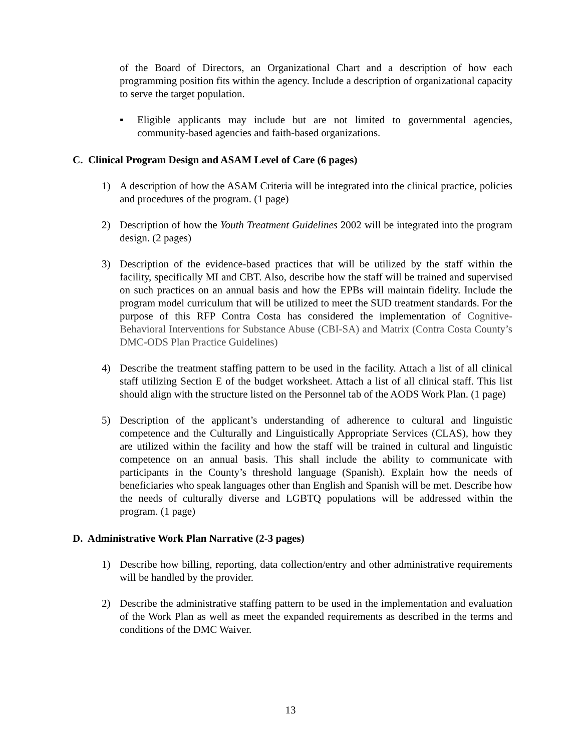of the Board of Directors, an Organizational Chart and a description of how each programming position fits within the agency. Include a description of organizational capacity to serve the target population.
▪ Eligible applicants may include but are not limited to governmental agencies, community-based agencies and faith-based organizations.
C. Clinical Program Design and ASAM Level of Care (6 pages)
1) A description of how the ASAM Criteria will be integrated into the clinical practice, policies and procedures of the program. (1 page)
2) Description of how the Youth Treatment Guidelines 2002 will be integrated into the program design. (2 pages)
3) Description of the evidence-based practices that will be utilized by the staff within the facility, specifically MI and CBT. Also, describe how the staff will be trained and supervised on such practices on an annual basis and how the EPBs will maintain fidelity. Include the program model curriculum that will be utilized to meet the SUD treatment standards. For the purpose of this RFP Contra Costa has considered the implementation of Cognitive-Behavioral Interventions for Substance Abuse (CBI-SA) and Matrix (Contra Costa County’s DMC-ODS Plan Practice Guidelines)
4) Describe the treatment staffing pattern to be used in the facility. Attach a list of all clinical staff utilizing Section E of the budget worksheet. Attach a list of all clinical staff. This list should align with the structure listed on the Personnel tab of the AODS Work Plan. (1 page)
5) Description of the applicant’s understanding of adherence to cultural and linguistic competence and the Culturally and Linguistically Appropriate Services (CLAS), how they are utilized within the facility and how the staff will be trained in cultural and linguistic competence on an annual basis. This shall include the ability to communicate with participants in the County’s threshold language (Spanish). Explain how the needs of beneficiaries who speak languages other than English and Spanish will be met. Describe how the needs of culturally diverse and LGBTQ populations will be addressed within the program. (1 page)
D. Administrative Work Plan Narrative (2-3 pages)
1) Describe how billing, reporting, data collection/entry and other administrative requirements will be handled by the provider.
2) Describe the administrative staffing pattern to be used in the implementation and evaluation of the Work Plan as well as meet the expanded requirements as described in the terms and conditions of the DMC Waiver.
13